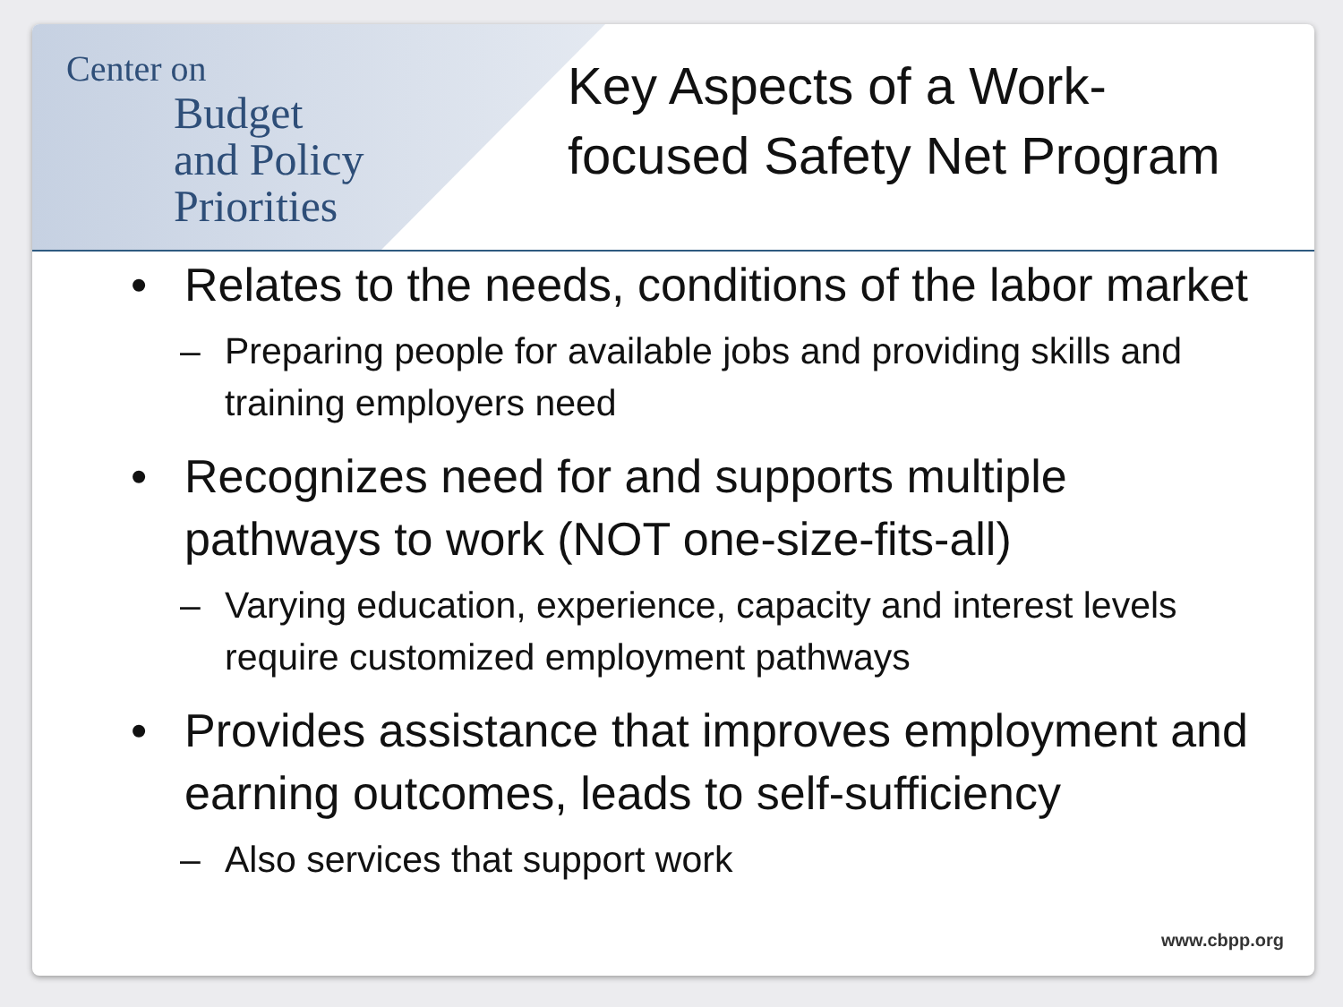Center on
Budget
and Policy
Priorities
Key Aspects of a Work-
focused Safety Net Program
• Relates to the needs, conditions of the labor market
– Preparing people for available jobs and providing skills and training employers need
• Recognizes need for and supports multiple pathways to work (NOT one-size-fits-all)
– Varying education, experience, capacity and interest levels require customized employment pathways
• Provides assistance that improves employment and earning outcomes, leads to self-sufficiency
– Also services that support work
www.cbpp.org